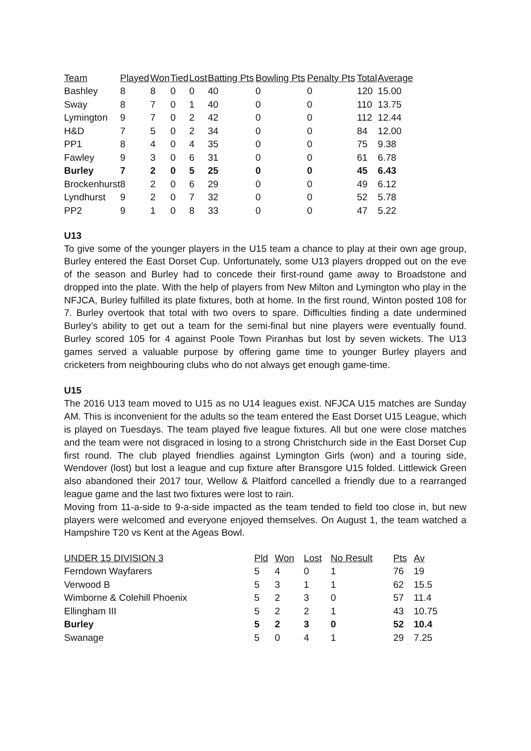| Team | Played | Won | Tied | Lost | Batting Pts | Bowling Pts | Penalty Pts | Total | Average |
| --- | --- | --- | --- | --- | --- | --- | --- | --- | --- |
| Bashley | 8 | 8 | 0 | 0 | 40 | 0 | 0 | 120 | 15.00 |
| Sway | 8 | 7 | 0 | 1 | 40 | 0 | 0 | 110 | 13.75 |
| Lymington | 9 | 7 | 0 | 2 | 42 | 0 | 0 | 112 | 12.44 |
| H&D | 7 | 5 | 0 | 2 | 34 | 0 | 0 | 84 | 12.00 |
| PP1 | 8 | 4 | 0 | 4 | 35 | 0 | 0 | 75 | 9.38 |
| Fawley | 9 | 3 | 0 | 6 | 31 | 0 | 0 | 61 | 6.78 |
| Burley | 7 | 2 | 0 | 5 | 25 | 0 | 0 | 45 | 6.43 |
| Brockenhurst | 8 | 2 | 0 | 6 | 29 | 0 | 0 | 49 | 6.12 |
| Lyndhurst | 9 | 2 | 0 | 7 | 32 | 0 | 0 | 52 | 5.78 |
| PP2 | 9 | 1 | 0 | 8 | 33 | 0 | 0 | 47 | 5.22 |
U13
To give some of the younger players in the U15 team a chance to play at their own age group, Burley entered the East Dorset Cup. Unfortunately, some U13 players dropped out on the eve of the season and Burley had to concede their first-round game away to Broadstone and dropped into the plate. With the help of players from New Milton and Lymington who play in the NFJCA, Burley fulfilled its plate fixtures, both at home. In the first round, Winton posted 108 for 7. Burley overtook that total with two overs to spare. Difficulties finding a date undermined Burley’s ability to get out a team for the semi-final but nine players were eventually found. Burley scored 105 for 4 against Poole Town Piranhas but lost by seven wickets. The U13 games served a valuable purpose by offering game time to younger Burley players and cricketers from neighbouring clubs who do not always get enough game-time.
U15
The 2016 U13 team moved to U15 as no U14 leagues exist. NFJCA U15 matches are Sunday AM. This is inconvenient for the adults so the team entered the East Dorset U15 League, which is played on Tuesdays. The team played five league fixtures. All but one were close matches and the team were not disgraced in losing to a strong Christchurch side in the East Dorset Cup first round. The club played friendlies against Lymington Girls (won) and a touring side, Wendover (lost) but lost a league and cup fixture after Bransgore U15 folded. Littlewick Green also abandoned their 2017 tour, Wellow & Plaitford cancelled a friendly due to a rearranged league game and the last two fixtures were lost to rain.
Moving from 11-a-side to 9-a-side impacted as the team tended to field too close in, but new players were welcomed and everyone enjoyed themselves. On August 1, the team watched a Hampshire T20 vs Kent at the Ageas Bowl.
| UNDER 15 DIVISION 3 | Pld | Won | Lost | No Result | Pts | Av |
| --- | --- | --- | --- | --- | --- | --- |
| Ferndown Wayfarers | 5 | 4 | 0 | 1 | 76 | 19 |
| Verwood B | 5 | 3 | 1 | 1 | 62 | 15.5 |
| Wimborne & Colehill Phoenix | 5 | 2 | 3 | 0 | 57 | 11.4 |
| Ellingham III | 5 | 2 | 2 | 1 | 43 | 10.75 |
| Burley | 5 | 2 | 3 | 0 | 52 | 10.4 |
| Swanage | 5 | 0 | 4 | 1 | 29 | 7.25 |